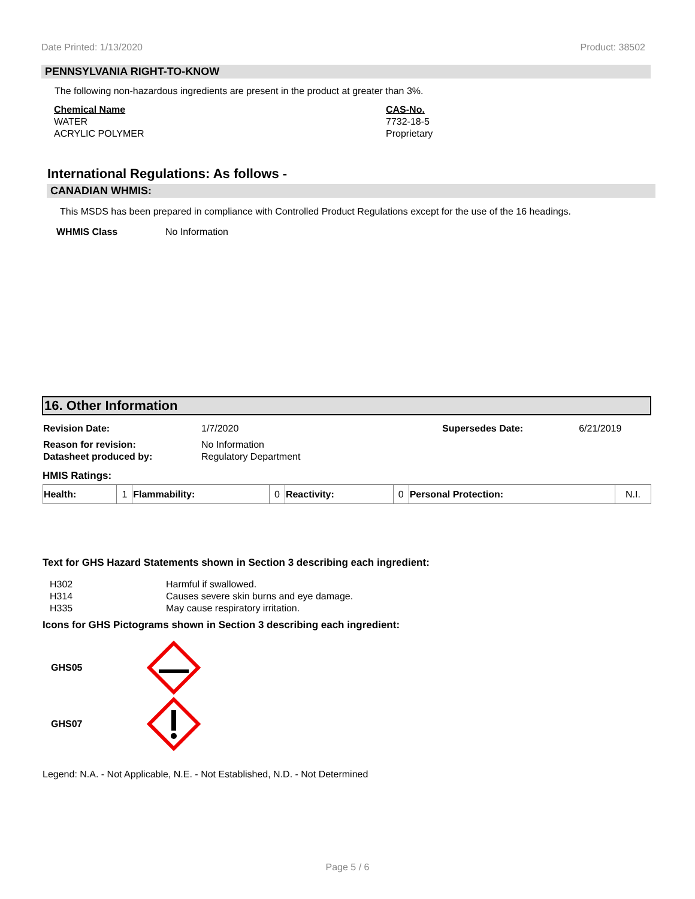Date Printed: 1/13/2020 Product: 38502
PENNSYLVANIA RIGHT-TO-KNOW
The following non-hazardous ingredients are present in the product at greater than 3%.
| Chemical Name | CAS-No. |
| --- | --- |
| WATER | 7732-18-5 |
| ACRYLIC POLYMER | Proprietary |
International Regulations: As follows -
CANADIAN WHMIS:
This MSDS has been prepared in compliance with Controlled Product Regulations except for the use of the 16 headings.
WHMIS Class No Information
16. Other Information
| Revision Date: | 1/7/2020 | Supersedes Date: | 6/21/2019 |
| Reason for revision: | No Information | | |
| Datasheet produced by: | Regulatory Department | | |
HMIS Ratings:
| Health: | 1 | Flammability: | 0 | Reactivity: | 0 | Personal Protection: | N.I. |
Text for GHS Hazard Statements shown in Section 3 describing each ingredient:
| H302 | Harmful if swallowed. |
| H314 | Causes severe skin burns and eye damage. |
| H335 | May cause respiratory irritation. |
Icons for GHS Pictograms shown in Section 3 describing each ingredient:
GHS05
GHS07
Legend: N.A. - Not Applicable, N.E. - Not Established, N.D. - Not Determined
Page 5 / 6